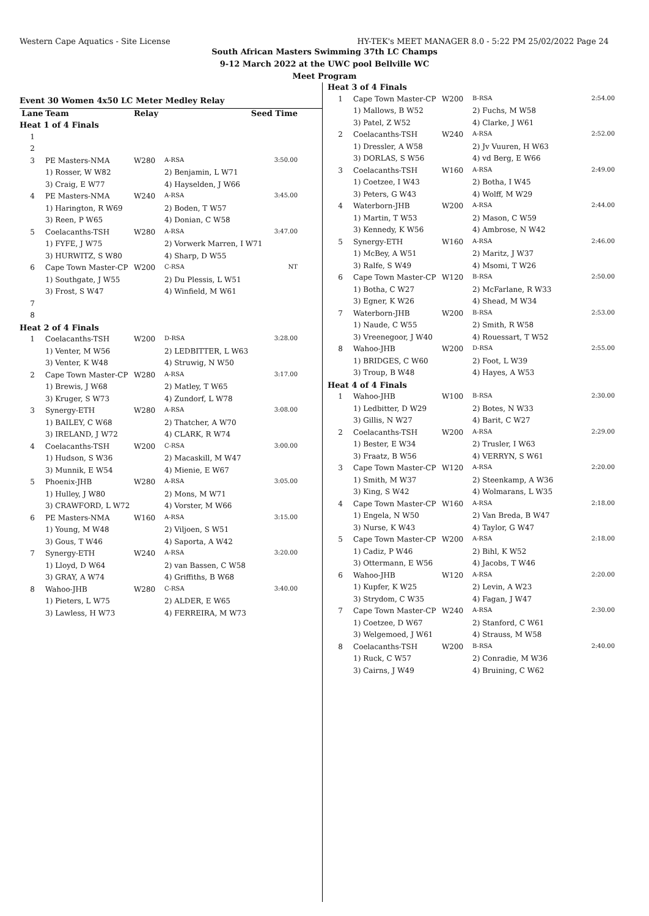Western Cape Aquatics - Site License HY-TEK's MEET MANAGER 8.0 - 5:22 PM 25/02/2022 Page 24
South African Masters Swimming 37th LC Champs
9-12 March 2022 at the UWC pool Bellville WC
Meet Program
| Event 30 Women 4x50 LC Meter Medley Relay | | | | |
| Lane | Team | Relay | | Seed Time |
| Heat 1 of 4 Finals | | | | |
| 1 | | | | |
| 2 | | | | |
| 3 | PE Masters-NMA | W280 | A-RSA | 3:50.00 |
| | 1) Rosser, W W82 | | 2) Benjamin, L W71 | |
| | 3) Craig, E W77 | | 4) Hayselden, J W66 | |
| 4 | PE Masters-NMA | W240 | A-RSA | 3:45.00 |
| | 1) Harington, R W69 | | 2) Boden, T W57 | |
| | 3) Reen, P W65 | | 4) Donian, C W58 | |
| 5 | Coelacanths-TSH | W280 | A-RSA | 3:47.00 |
| | 1) FYFE, J W75 | | 2) Vorwerk Marren, I W71 | |
| | 3) HURWITZ, S W80 | | 4) Sharp, D W55 | |
| 6 | Cape Town Master-CP | W200 | C-RSA | NT |
| | 1) Southgate, J W55 | | 2) Du Plessis, L W51 | |
| | 3) Frost, S W47 | | 4) Winfield, M W61 | |
| 7 | | | | |
| 8 | | | | |
| Heat 2 of 4 Finals | | | | |
| 1 | Coelacanths-TSH | W200 | D-RSA | 3:28.00 |
| | 1) Venter, M W56 | | 2) LEDBITTER, L W63 | |
| | 3) Venter, K W48 | | 4) Struwig, N W50 | |
| 2 | Cape Town Master-CP | W280 | A-RSA | 3:17.00 |
| | 1) Brewis, J W68 | | 2) Matley, T W65 | |
| | 3) Kruger, S W73 | | 4) Zundorf, L W78 | |
| 3 | Synergy-ETH | W280 | A-RSA | 3:08.00 |
| | 1) BAILEY, C W68 | | 2) Thatcher, A W70 | |
| | 3) IRELAND, J W72 | | 4) CLARK, R W74 | |
| 4 | Coelacanths-TSH | W200 | C-RSA | 3:00.00 |
| | 1) Hudson, S W36 | | 2) Macaskill, M W47 | |
| | 3) Munnik, E W54 | | 4) Mienie, E W67 | |
| 5 | Phoenix-JHB | W280 | A-RSA | 3:05.00 |
| | 1) Hulley, J W80 | | 2) Mons, M W71 | |
| | 3) CRAWFORD, L W72 | | 4) Vorster, M W66 | |
| 6 | PE Masters-NMA | W160 | A-RSA | 3:15.00 |
| | 1) Young, M W48 | | 2) Viljoen, S W51 | |
| | 3) Gous, T W46 | | 4) Saporta, A W42 | |
| 7 | Synergy-ETH | W240 | A-RSA | 3:20.00 |
| | 1) Lloyd, D W64 | | 2) van Bassen, C W58 | |
| | 3) GRAY, A W74 | | 4) Griffiths, B W68 | |
| 8 | Wahoo-JHB | W280 | C-RSA | 3:40.00 |
| | 1) Pieters, L W75 | | 2) ALDER, E W65 | |
| | 3) Lawless, H W73 | | 4) FERREIRA, M W73 | |
| Heat 3 of 4 Finals | | | | |
| 1 | Cape Town Master-CP | W200 | B-RSA | 2:54.00 |
| | 1) Mallows, B W52 | | 2) Fuchs, M W58 | |
| | 3) Patel, Z W52 | | 4) Clarke, J W61 | |
| 2 | Coelacanths-TSH | W240 | A-RSA | 2:52.00 |
| | 1) Dressler, A W58 | | 2) Jv Vuuren, H W63 | |
| | 3) DORLAS, S W56 | | 4) vd Berg, E W66 | |
| 3 | Coelacanths-TSH | W160 | A-RSA | 2:49.00 |
| | 1) Coetzee, I W43 | | 2) Botha, I W45 | |
| | 3) Peters, G W43 | | 4) Wolff, M W29 | |
| 4 | Waterborn-JHB | W200 | A-RSA | 2:44.00 |
| | 1) Martin, T W53 | | 2) Mason, C W59 | |
| | 3) Kennedy, K W56 | | 4) Ambrose, N W42 | |
| 5 | Synergy-ETH | W160 | A-RSA | 2:46.00 |
| | 1) McBey, A W51 | | 2) Maritz, J W37 | |
| | 3) Ralfe, S W49 | | 4) Msomi, T W26 | |
| 6 | Cape Town Master-CP | W120 | B-RSA | 2:50.00 |
| | 1) Botha, C W27 | | 2) McFarlane, R W33 | |
| | 3) Egner, K W26 | | 4) Shead, M W34 | |
| 7 | Waterborn-JHB | W200 | B-RSA | 2:53.00 |
| | 1) Naude, C W55 | | 2) Smith, R W58 | |
| | 3) Vreenegoor, J W40 | | 4) Rouessart, T W52 | |
| 8 | Wahoo-JHB | W200 | D-RSA | 2:55.00 |
| | 1) BRIDGES, C W60 | | 2) Foot, L W39 | |
| | 3) Troup, B W48 | | 4) Hayes, A W53 | |
| Heat 4 of 4 Finals | | | | |
| 1 | Wahoo-JHB | W100 | B-RSA | 2:30.00 |
| | 1) Ledbitter, D W29 | | 2) Botes, N W33 | |
| | 3) Gillis, N W27 | | 4) Barit, C W27 | |
| 2 | Coelacanths-TSH | W200 | A-RSA | 2:29.00 |
| | 1) Bester, E W34 | | 2) Trusler, I W63 | |
| | 3) Fraatz, B W56 | | 4) VERRYN, S W61 | |
| 3 | Cape Town Master-CP | W120 | A-RSA | 2:20.00 |
| | 1) Smith, M W37 | | 2) Steenkamp, A W36 | |
| | 3) King, S W42 | | 4) Wolmarans, L W35 | |
| 4 | Cape Town Master-CP | W160 | A-RSA | 2:18.00 |
| | 1) Engela, N W50 | | 2) Van Breda, B W47 | |
| | 3) Nurse, K W43 | | 4) Taylor, G W47 | |
| 5 | Cape Town Master-CP | W200 | A-RSA | 2:18.00 |
| | 1) Cadiz, P W46 | | 2) Bihl, K W52 | |
| | 3) Ottermann, E W56 | | 4) Jacobs, T W46 | |
| 6 | Wahoo-JHB | W120 | A-RSA | 2:20.00 |
| | 1) Kupfer, K W25 | | 2) Levin, A W23 | |
| | 3) Strydom, C W35 | | 4) Fagan, J W47 | |
| 7 | Cape Town Master-CP | W240 | A-RSA | 2:30.00 |
| | 1) Coetzee, D W67 | | 2) Stanford, C W61 | |
| | 3) Welgemoed, J W61 | | 4) Strauss, M W58 | |
| 8 | Coelacanths-TSH | W200 | B-RSA | 2:40.00 |
| | 1) Ruck, C W57 | | 2) Conradie, M W36 | |
| | 3) Cairns, J W49 | | 4) Bruining, C W62 | |